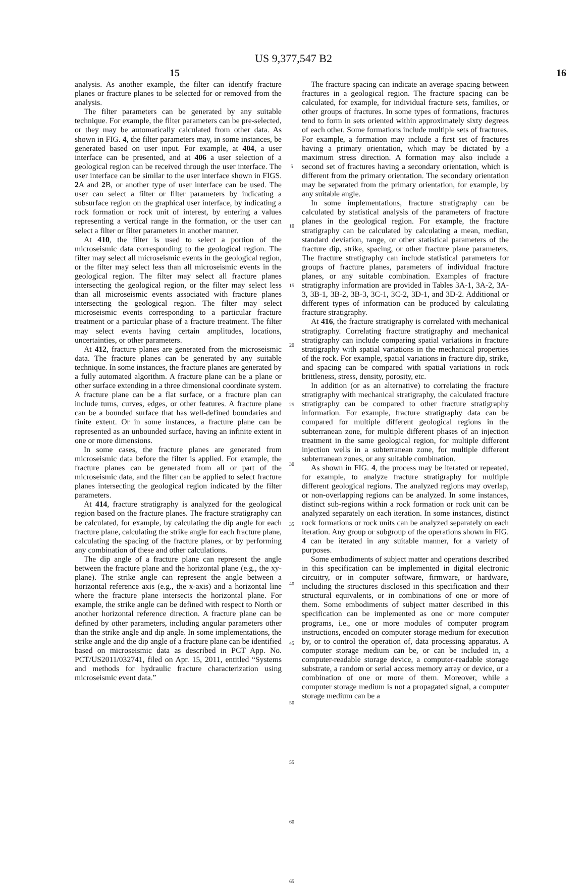US 9,377,547 B2
15 16
analysis. As another example, the filter can identify fracture planes or fracture planes to be selected for or removed from the analysis.
The filter parameters can be generated by any suitable technique. For example, the filter parameters can be pre-selected, or they may be automatically calculated from other data. As shown in FIG. 4, the filter parameters may, in some instances, be generated based on user input. For example, at 404, a user interface can be presented, and at 406 a user selection of a geological region can be received through the user interface. The user interface can be similar to the user interface shown in FIGS. 2 A and 2 B, or another type of user interface can be used. The user can select a filter or filter parameters by indicating a subsurface region on the graphical user interface, by indicating a rock formation or rock unit of interest, by entering a values representing a vertical range in the formation, or the user can select a filter or filter parameters in another manner.
At 410, the filter is used to select a portion of the microseismic data corresponding to the geological region. The filter may select all microseismic events in the geological region, or the filter may select less than all microseismic events in the geological region. The filter may select all fracture planes intersecting the geological region, or the filter may select less than all microseismic events associated with fracture planes intersecting the geological region. The filter may select microseismic events corresponding to a particular fracture treatment or a particular phase of a fracture treatment. The filter may select events having certain amplitudes, locations, uncertainties, or other parameters.
At 412, fracture planes are generated from the microseismic data. The fracture planes can be generated by any suitable technique. In some instances, the fracture planes are generated by a fully automated algorithm. A fracture plane can be a plane or other surface extending in a three dimensional coordinate system. A fracture plane can be a flat surface, or a fracture plan can include turns, curves, edges, or other features. A fracture plane can be a bounded surface that has well-defined boundaries and finite extent. Or in some instances, a fracture plane can be represented as an unbounded surface, having an infinite extent in one or more dimensions.
In some cases, the fracture planes are generated from microseismic data before the filter is applied. For example, the fracture planes can be generated from all or part of the microseismic data, and the filter can be applied to select fracture planes intersecting the geological region indicated by the filter parameters.
At 414, fracture stratigraphy is analyzed for the geological region based on the fracture planes. The fracture stratigraphy can be calculated, for example, by calculating the dip angle for each fracture plane, calculating the strike angle for each fracture plane, calculating the spacing of the fracture planes, or by performing any combination of these and other calculations.
The dip angle of a fracture plane can represent the angle between the fracture plane and the horizontal plane (e.g., the xy-plane). The strike angle can represent the angle between a horizontal reference axis (e.g., the x-axis) and a horizontal line where the fracture plane intersects the horizontal plane. For example, the strike angle can be defined with respect to North or another horizontal reference direction. A fracture plane can be defined by other parameters, including angular parameters other than the strike angle and dip angle. In some implementations, the strike angle and the dip angle of a fracture plane can be identified based on microseismic data as described in PCT App. No. PCT/US2011/032741, filed on Apr. 15, 2011, entitled “Systems and methods for hydraulic fracture characterization using microseismic event data.”
5
10
15
20
25
30
35
40
45
50
55
60
65
The fracture spacing can indicate an average spacing between fractures in a geological region. The fracture spacing can be calculated, for example, for individual fracture sets, families, or other groups of fractures. In some types of formations, fractures tend to form in sets oriented within approximately sixty degrees of each other. Some formations include multiple sets of fractures. For example, a formation may include a first set of fractures having a primary orientation, which may be dictated by a maximum stress direction. A formation may also include a second set of fractures having a secondary orientation, which is different from the primary orientation. The secondary orientation may be separated from the primary orientation, for example, by any suitable angle.
In some implementations, fracture stratigraphy can be calculated by statistical analysis of the parameters of fracture planes in the geological region. For example, the fracture stratigraphy can be calculated by calculating a mean, median, standard deviation, range, or other statistical parameters of the fracture dip, strike, spacing, or other fracture plane parameters. The fracture stratigraphy can include statistical parameters for groups of fracture planes, parameters of individual fracture planes, or any suitable combination. Examples of fracture stratigraphy information are provided in Tables 3A-1, 3A-2, 3A-3, 3B-1, 3B-2, 3B-3, 3C-1, 3C-2, 3D-1, and 3D-2. Additional or different types of information can be produced by calculating fracture stratigraphy.
At 416, the fracture stratigraphy is correlated with mechanical stratigraphy. Correlating fracture stratigraphy and mechanical stratigraphy can include comparing spatial variations in fracture stratigraphy with spatial variations in the mechanical properties of the rock. For example, spatial variations in fracture dip, strike, and spacing can be compared with spatial variations in rock brittleness, stress, density, porosity, etc.
In addition (or as an alternative) to correlating the fracture stratigraphy with mechanical stratigraphy, the calculated fracture stratigraphy can be compared to other fracture stratigraphy information. For example, fracture stratigraphy data can be compared for multiple different geological regions in the subterranean zone, for multiple different phases of an injection treatment in the same geological region, for multiple different injection wells in a subterranean zone, for multiple different subterranean zones, or any suitable combination.
As shown in FIG. 4, the process may be iterated or repeated, for example, to analyze fracture stratigraphy for multiple different geological regions. The analyzed regions may overlap, or non-overlapping regions can be analyzed. In some instances, distinct sub-regions within a rock formation or rock unit can be analyzed separately on each iteration. In some instances, distinct rock formations or rock units can be analyzed separately on each iteration. Any group or subgroup of the operations shown in FIG. 4 can be iterated in any suitable manner, for a variety of purposes.
Some embodiments of subject matter and operations described in this specification can be implemented in digital electronic circuitry, or in computer software, firmware, or hardware, including the structures disclosed in this specification and their structural equivalents, or in combinations of one or more of them. Some embodiments of subject matter described in this specification can be implemented as one or more computer programs, i.e., one or more modules of computer program instructions, encoded on computer storage medium for execution by, or to control the operation of, data processing apparatus. A computer storage medium can be, or can be included in, a computer-readable storage device, a computer-readable storage substrate, a random or serial access memory array or device, or a combination of one or more of them. Moreover, while a computer storage medium is not a propagated signal, a computer storage medium can be a